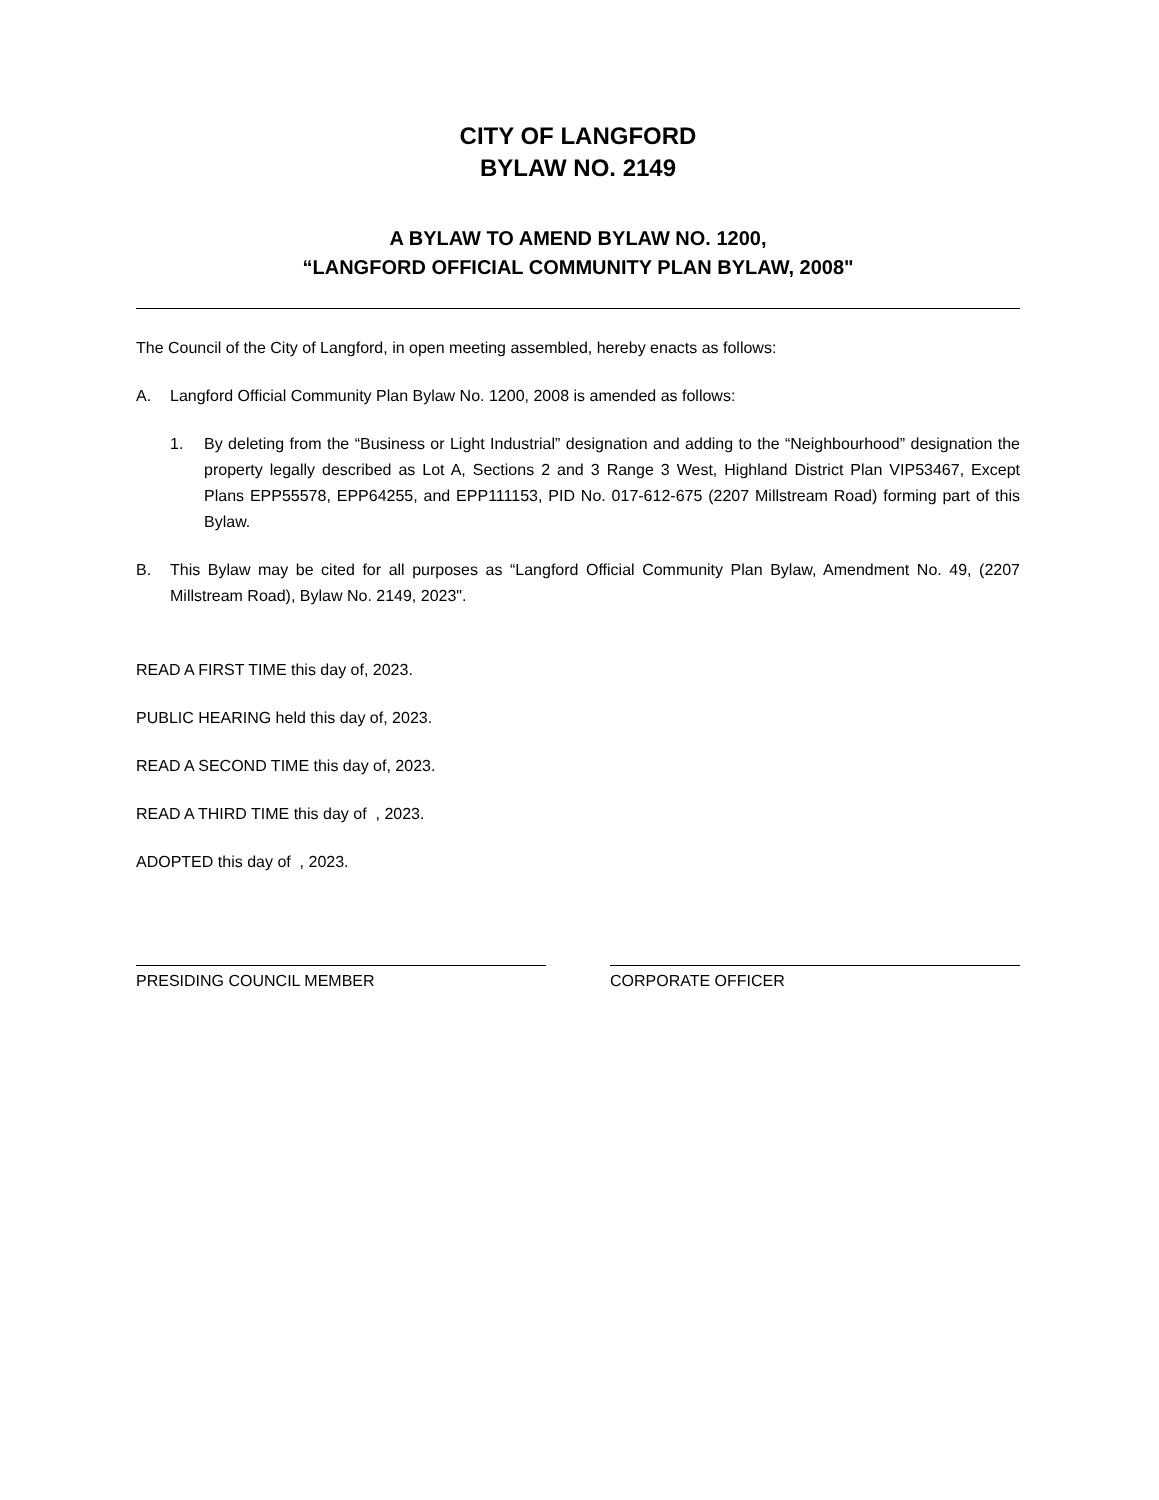CITY OF LANGFORD
BYLAW NO. 2149
A BYLAW TO AMEND BYLAW NO. 1200,
“LANGFORD OFFICIAL COMMUNITY PLAN BYLAW, 2008"
The Council of the City of Langford, in open meeting assembled, hereby enacts as follows:
A. Langford Official Community Plan Bylaw No. 1200, 2008 is amended as follows:
1. By deleting from the “Business or Light Industrial” designation and adding to the “Neighbourhood” designation the property legally described as Lot A, Sections 2 and 3 Range 3 West, Highland District Plan VIP53467, Except Plans EPP55578, EPP64255, and EPP111153, PID No. 017-612-675 (2207 Millstream Road) forming part of this Bylaw.
B. This Bylaw may be cited for all purposes as “Langford Official Community Plan Bylaw, Amendment No. 49, (2207 Millstream Road), Bylaw No. 2149, 2023".
READ A FIRST TIME this day of, 2023.
PUBLIC HEARING held this day of, 2023.
READ A SECOND TIME this day of, 2023.
READ A THIRD TIME this day of , 2023.
ADOPTED this day of , 2023.
PRESIDING COUNCIL MEMBER CORPORATE OFFICER